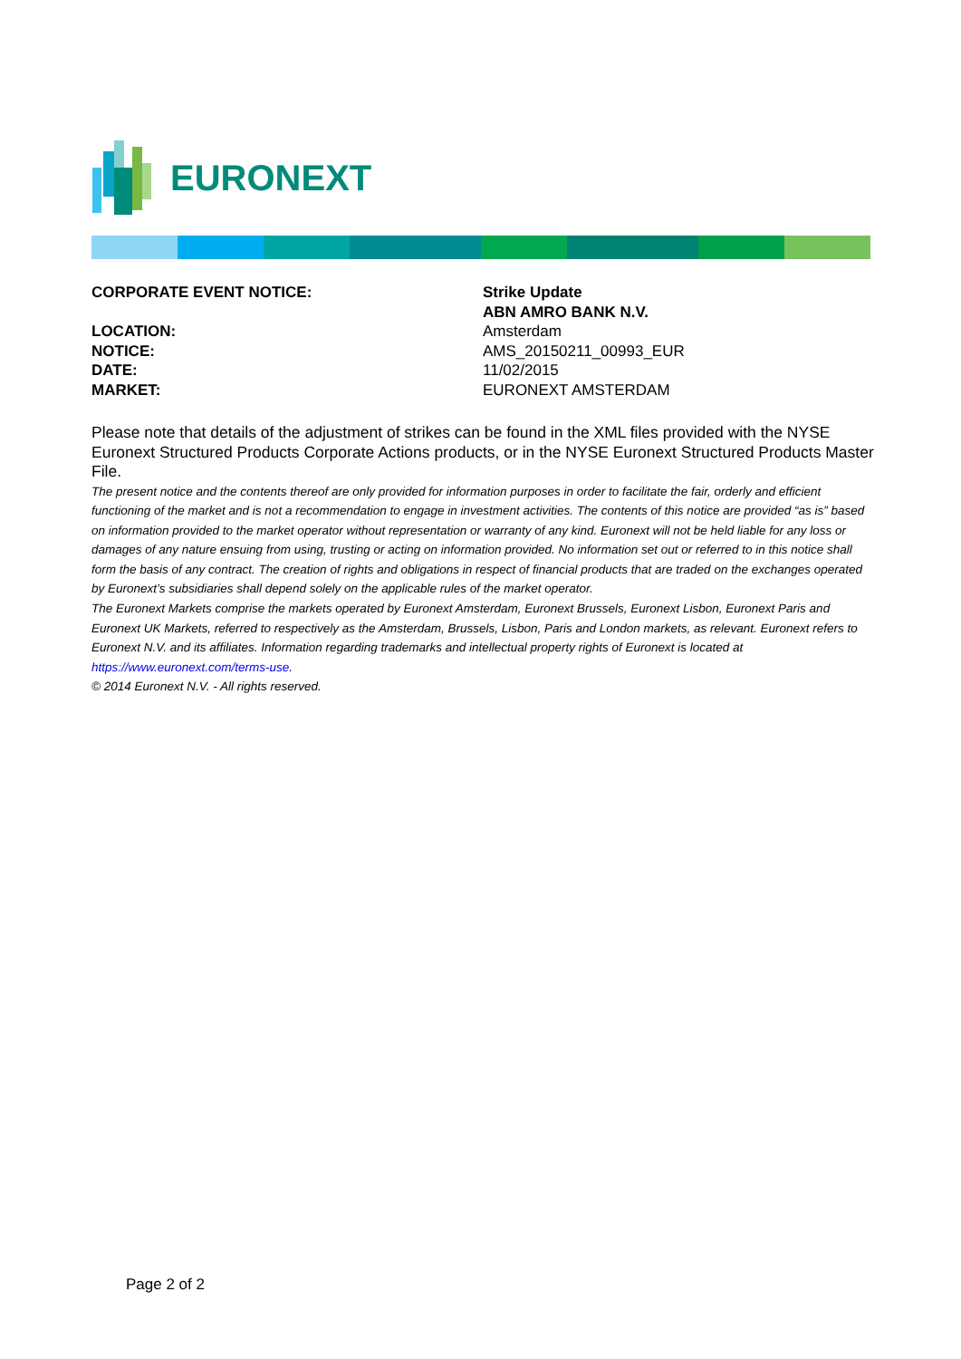EURONEXT
CORPORATE EVENT NOTICE: Strike Update
ABN AMRO BANK N.V.
LOCATION: Amsterdam
NOTICE: AMS_20150211_00993_EUR
DATE: 11/02/2015
MARKET: EURONEXT AMSTERDAM
Please note that details of the adjustment of strikes can be found in the XML files provided with the NYSE Euronext Structured Products Corporate Actions products, or in the NYSE Euronext Structured Products Master File.
The present notice and the contents thereof are only provided for information purposes in order to facilitate the fair, orderly and efficient functioning of the market and is not a recommendation to engage in investment activities. The contents of this notice are provided “as is” based on information provided to the market operator without representation or warranty of any kind. Euronext will not be held liable for any loss or damages of any nature ensuing from using, trusting or acting on information provided. No information set out or referred to in this notice shall form the basis of any contract. The creation of rights and obligations in respect of financial products that are traded on the exchanges operated by Euronext’s subsidiaries shall depend solely on the applicable rules of the market operator.
The Euronext Markets comprise the markets operated by Euronext Amsterdam, Euronext Brussels, Euronext Lisbon, Euronext Paris and Euronext UK Markets, referred to respectively as the Amsterdam, Brussels, Lisbon, Paris and London markets, as relevant. Euronext refers to Euronext N.V. and its affiliates. Information regarding trademarks and intellectual property rights of Euronext is located at https://www.euronext.com/terms-use.
© 2014 Euronext N.V. - All rights reserved.
Page 2 of 2